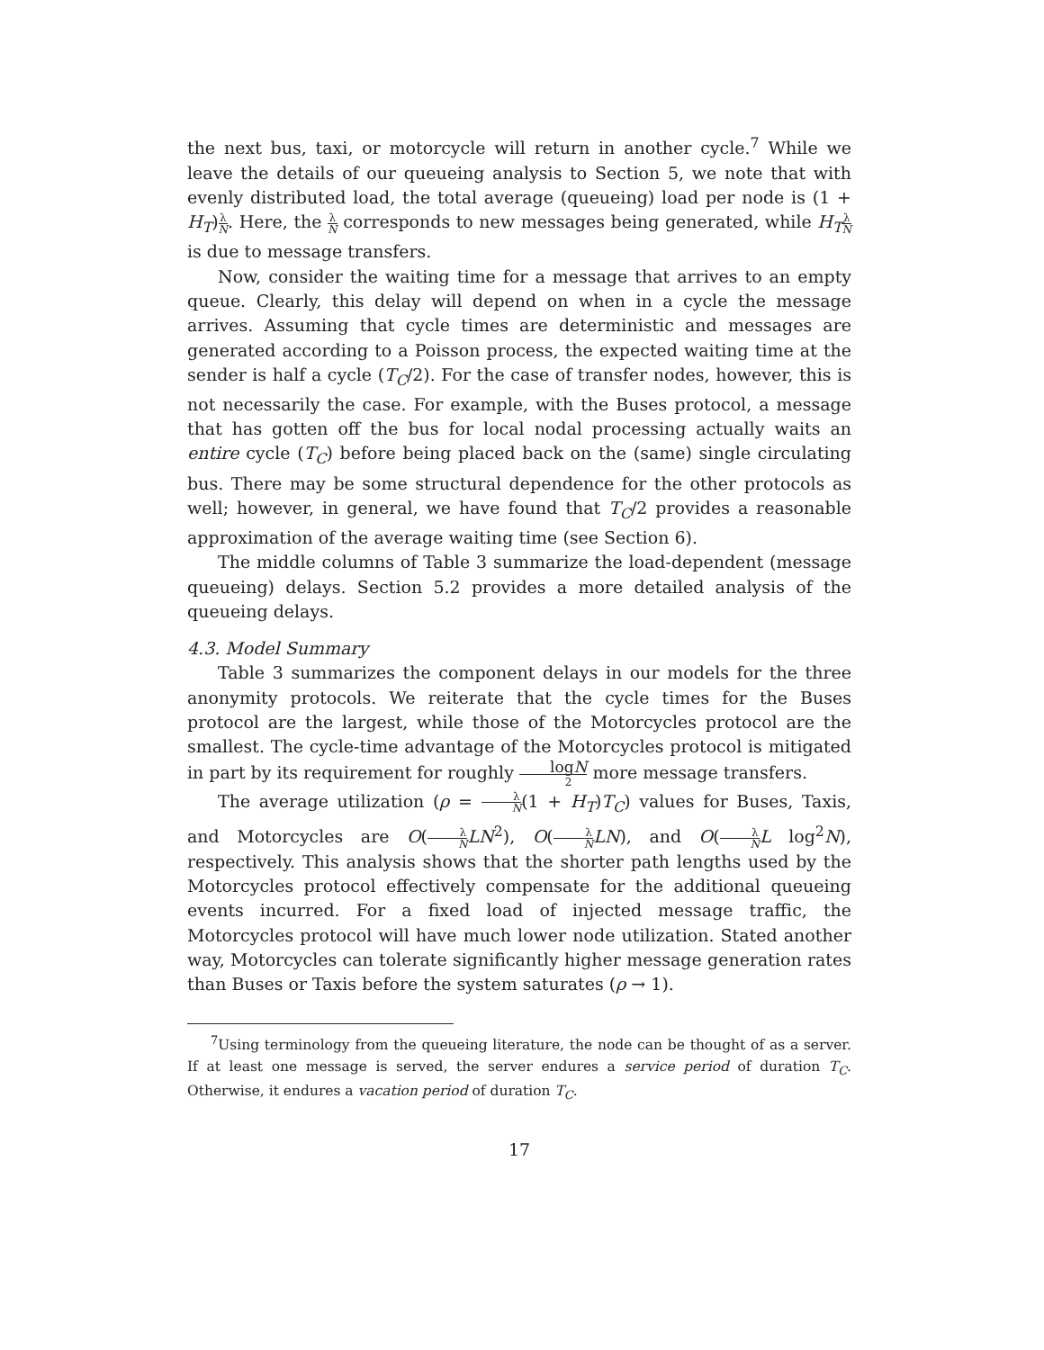the next bus, taxi, or motorcycle will return in another cycle.<sup>7</sup> While we leave the details of our queueing analysis to Section 5, we note that with evenly distributed load, the total average (queueing) load per node is (1 + H<sub>T</sub>)λ N. Here, the λ N corresponds to new messages being generated, while H<sub>T</sub> λ N is due to message transfers.
Now, consider the waiting time for a message that arrives to an empty queue. Clearly, this delay will depend on when in a cycle the message arrives. Assuming that cycle times are deterministic and messages are generated according to a Poisson process, the expected waiting time at the sender is half a cycle (T<sub>C</sub>/2). For the case of transfer nodes, however, this is not necessarily the case. For example, with the Buses protocol, a message that has gotten off the bus for local nodal processing actually waits an entire cycle (T<sub>C</sub>) before being placed back on the (same) single circulating bus. There may be some structural dependence for the other protocols as well; however, in general, we have found that T<sub>C</sub>/2 provides a reasonable approximation of the average waiting time (see Section 6).
The middle columns of Table 3 summarize the load-dependent (message queueing) delays. Section 5.2 provides a more detailed analysis of the queueing delays.
4.3. Model Summary
Table 3 summarizes the component delays in our models for the three anonymity protocols. We reiterate that the cycle times for the Buses protocol are the largest, while those of the Motorcycles protocol are the smallest. The cycle-time advantage of the Motorcycles protocol is mitigated in part by its requirement for roughly logN 2 more message transfers.
The average utilization (ρ = λ N(1 + H<sub>T</sub>)T<sub>C</sub>) values for Buses, Taxis, and Motorcycles are O(λ N LN<sup>2</sup>), O(λ N LN), and O(λ N L log<sup>2</sup>N), respectively. This analysis shows that the shorter path lengths used by the Motorcycles protocol effectively compensate for the additional queueing events incurred. For a fixed load of injected message traffic, the Motorcycles protocol will have much lower node utilization. Stated another way, Motorcycles can tolerate significantly higher message generation rates than Buses or Taxis before the system saturates (ρ → 1).
<sup>7</sup> Using terminology from the queueing literature, the node can be thought of as a server. If at least one message is served, the server endures a service period of duration T<sub>C</sub>. Otherwise, it endures a vacation period of duration T<sub>C</sub>.
17